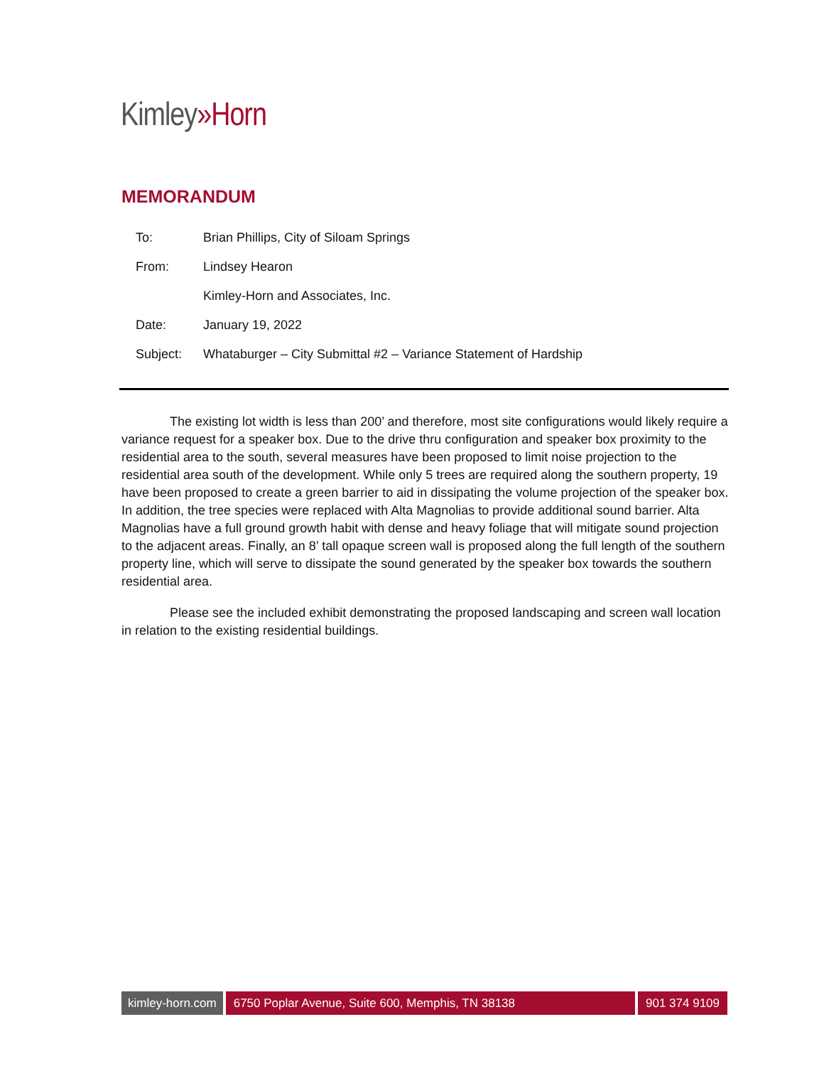Kimley»Horn
MEMORANDUM
| To: | Brian Phillips, City of Siloam Springs |
| From: | Lindsey Hearon |
| | Kimley-Horn and Associates, Inc. |
| Date: | January 19, 2022 |
| Subject: | Whataburger – City Submittal #2 – Variance Statement of Hardship |
The existing lot width is less than 200’ and therefore, most site configurations would likely require a variance request for a speaker box. Due to the drive thru configuration and speaker box proximity to the residential area to the south, several measures have been proposed to limit noise projection to the residential area south of the development. While only 5 trees are required along the southern property, 19 have been proposed to create a green barrier to aid in dissipating the volume projection of the speaker box. In addition, the tree species were replaced with Alta Magnolias to provide additional sound barrier. Alta Magnolias have a full ground growth habit with dense and heavy foliage that will mitigate sound projection to the adjacent areas. Finally, an 8’ tall opaque screen wall is proposed along the full length of the southern property line, which will serve to dissipate the sound generated by the speaker box towards the southern residential area.
Please see the included exhibit demonstrating the proposed landscaping and screen wall location in relation to the existing residential buildings.
kimley-horn.com 6750 Poplar Avenue, Suite 600, Memphis, TN 38138
901 374 9109